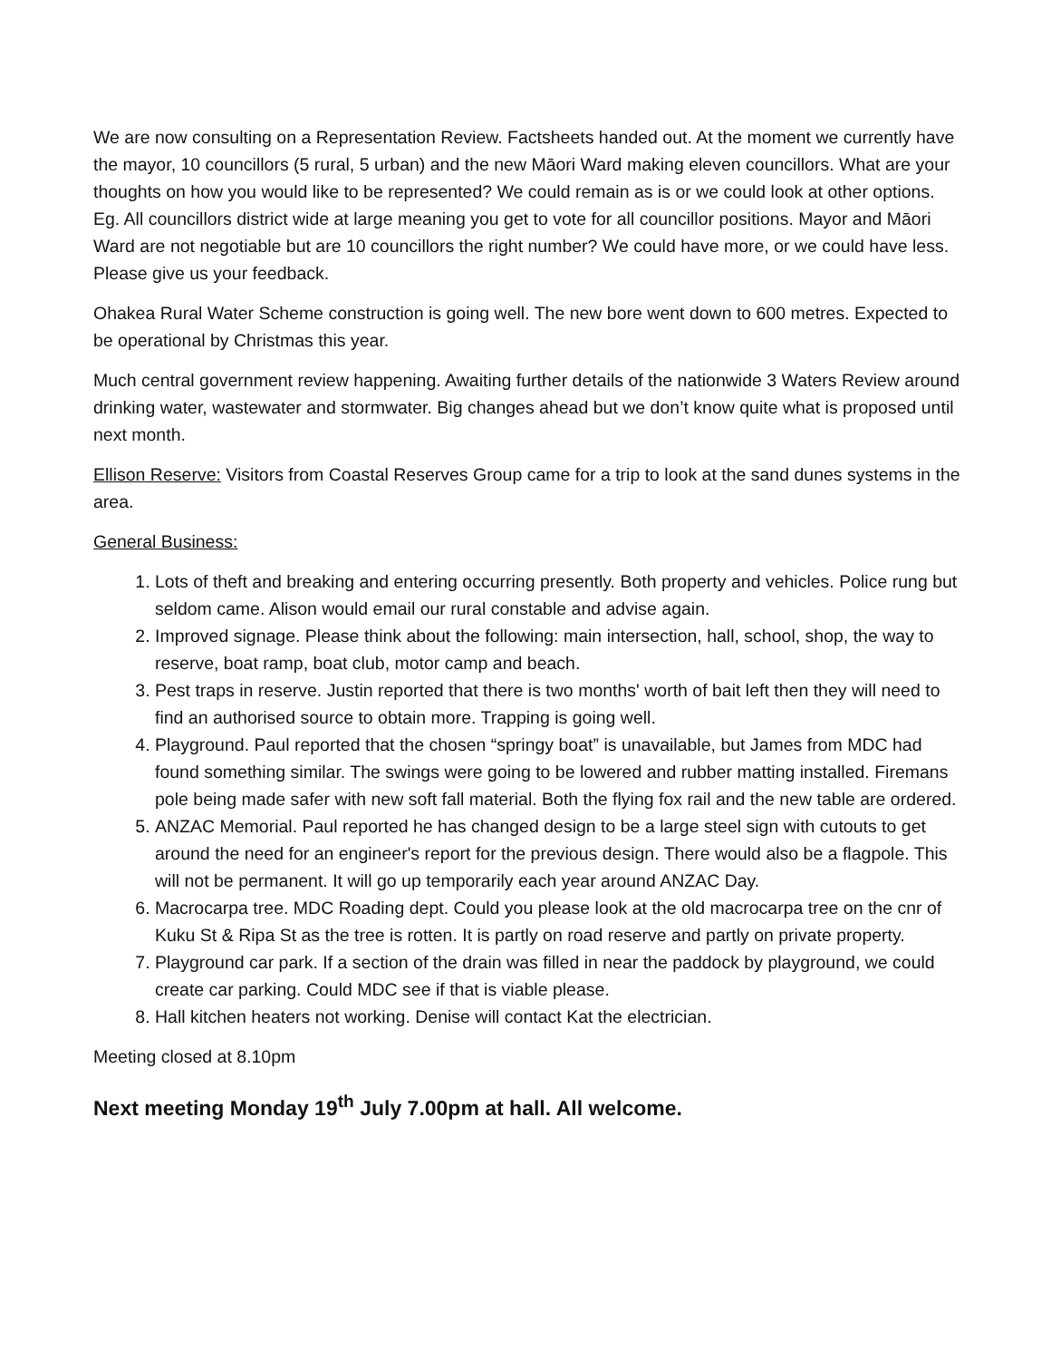We are now consulting on a Representation Review. Factsheets handed out. At the moment we currently have the mayor, 10 councillors (5 rural, 5 urban) and the new Māori Ward making eleven councillors. What are your thoughts on how you would like to be represented? We could remain as is or we could look at other options. Eg. All councillors district wide at large meaning you get to vote for all councillor positions. Mayor and Māori Ward are not negotiable but are 10 councillors the right number? We could have more, or we could have less. Please give us your feedback.
Ohakea Rural Water Scheme construction is going well. The new bore went down to 600 metres. Expected to be operational by Christmas this year.
Much central government review happening. Awaiting further details of the nationwide 3 Waters Review around drinking water, wastewater and stormwater. Big changes ahead but we don’t know quite what is proposed until next month.
Ellison Reserve: Visitors from Coastal Reserves Group came for a trip to look at the sand dunes systems in the area.
General Business:
1. Lots of theft and breaking and entering occurring presently. Both property and vehicles. Police rung but seldom came. Alison would email our rural constable and advise again.
2. Improved signage. Please think about the following: main intersection, hall, school, shop, the way to reserve, boat ramp, boat club, motor camp and beach.
3. Pest traps in reserve. Justin reported that there is two months' worth of bait left then they will need to find an authorised source to obtain more. Trapping is going well.
4. Playground. Paul reported that the chosen “springy boat” is unavailable, but James from MDC had found something similar. The swings were going to be lowered and rubber matting installed. Firemans pole being made safer with new soft fall material. Both the flying fox rail and the new table are ordered.
5. ANZAC Memorial. Paul reported he has changed design to be a large steel sign with cutouts to get around the need for an engineer's report for the previous design. There would also be a flagpole. This will not be permanent. It will go up temporarily each year around ANZAC Day.
6. Macrocarpa tree. MDC Roading dept. Could you please look at the old macrocarpa tree on the cnr of Kuku St & Ripa St as the tree is rotten. It is partly on road reserve and partly on private property.
7. Playground car park. If a section of the drain was filled in near the paddock by playground, we could create car parking. Could MDC see if that is viable please.
8. Hall kitchen heaters not working. Denise will contact Kat the electrician.
Meeting closed at 8.10pm
Next meeting Monday 19<sup>th</sup> July 7.00pm at hall. All welcome.